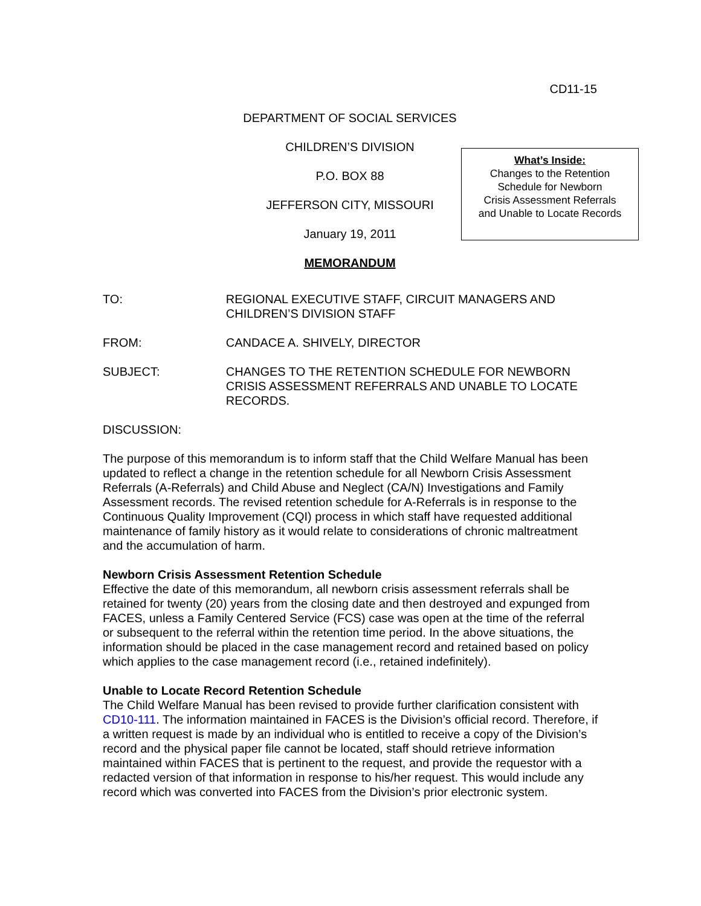CD11-15
DEPARTMENT OF SOCIAL SERVICES
CHILDREN’S DIVISION
P.O. BOX 88
JEFFERSON CITY, MISSOURI
January 19, 2011
MEMORANDUM
What’s Inside:
Changes to the Retention
Schedule for Newborn
Crisis Assessment Referrals
and Unable to Locate Records
TO: REGIONAL EXECUTIVE STAFF, CIRCUIT MANAGERS AND CHILDREN’S DIVISION STAFF
FROM: CANDACE A. SHIVELY, DIRECTOR
SUBJECT: CHANGES TO THE RETENTION SCHEDULE FOR NEWBORN CRISIS ASSESSMENT REFERRALS AND UNABLE TO LOCATE RECORDS.
DISCUSSION:
The purpose of this memorandum is to inform staff that the Child Welfare Manual has been updated to reflect a change in the retention schedule for all Newborn Crisis Assessment Referrals (A-Referrals) and Child Abuse and Neglect (CA/N) Investigations and Family Assessment records. The revised retention schedule for A-Referrals is in response to the Continuous Quality Improvement (CQI) process in which staff have requested additional maintenance of family history as it would relate to considerations of chronic maltreatment and the accumulation of harm.
Newborn Crisis Assessment Retention Schedule
Effective the date of this memorandum, all newborn crisis assessment referrals shall be retained for twenty (20) years from the closing date and then destroyed and expunged from FACES, unless a Family Centered Service (FCS) case was open at the time of the referral or subsequent to the referral within the retention time period. In the above situations, the information should be placed in the case management record and retained based on policy which applies to the case management record (i.e., retained indefinitely).
Unable to Locate Record Retention Schedule
The Child Welfare Manual has been revised to provide further clarification consistent with CD10-111. The information maintained in FACES is the Division’s official record. Therefore, if a written request is made by an individual who is entitled to receive a copy of the Division’s record and the physical paper file cannot be located, staff should retrieve information maintained within FACES that is pertinent to the request, and provide the requestor with a redacted version of that information in response to his/her request. This would include any record which was converted into FACES from the Division’s prior electronic system.